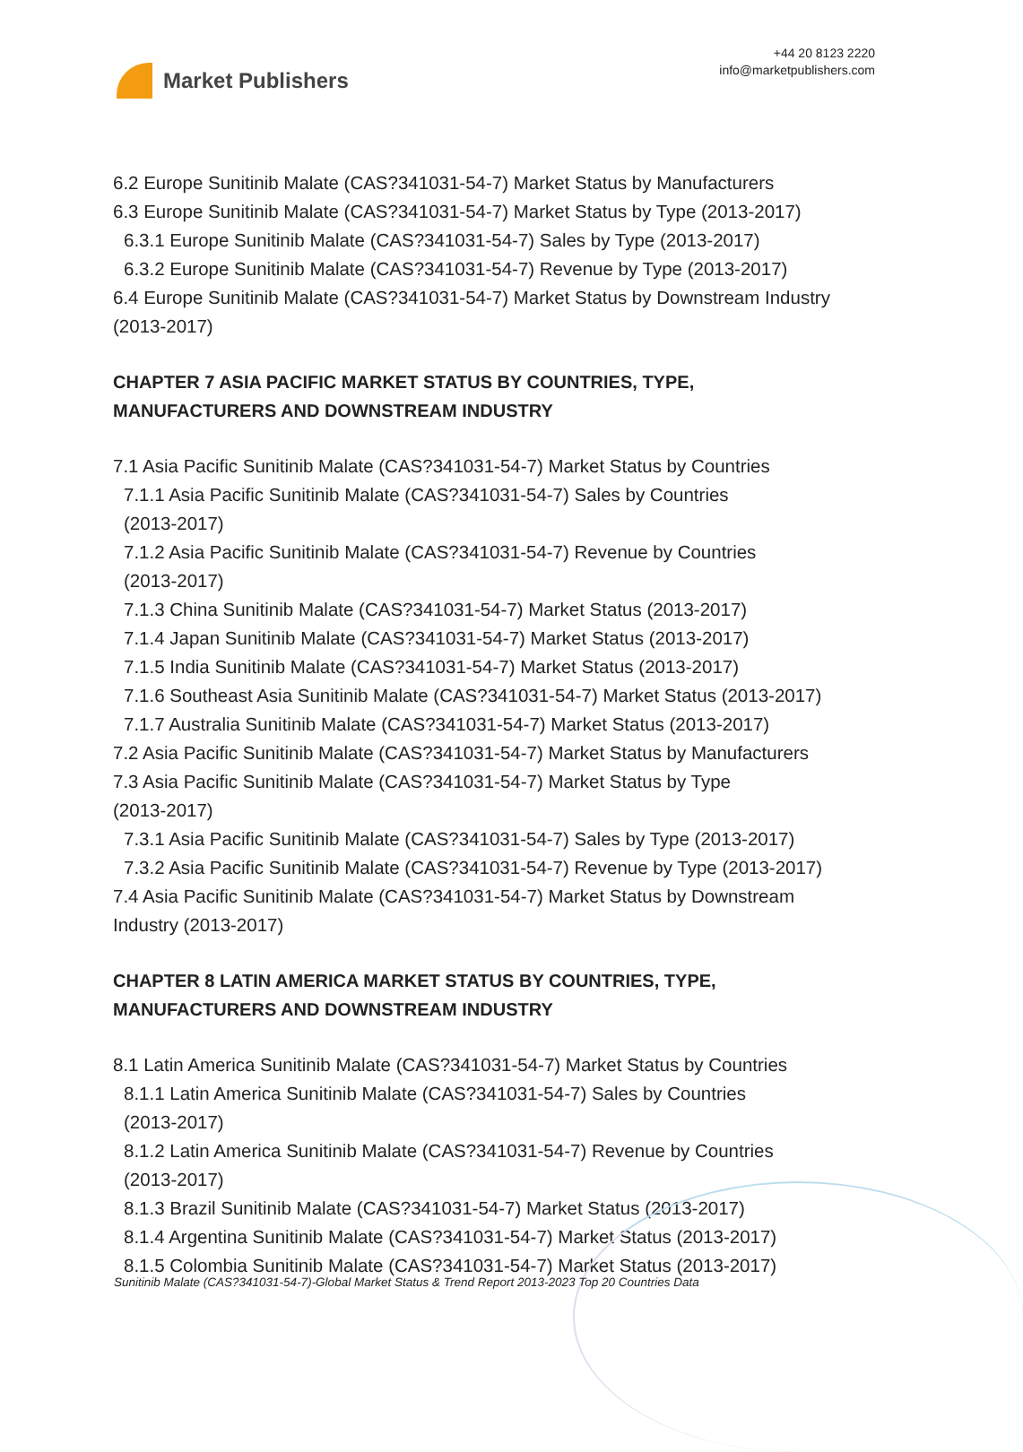Market Publishers
+44 20 8123 2220
info@marketpublishers.com
6.2 Europe Sunitinib Malate (CAS?341031-54-7) Market Status by Manufacturers
6.3 Europe Sunitinib Malate (CAS?341031-54-7) Market Status by Type (2013-2017)
6.3.1 Europe Sunitinib Malate (CAS?341031-54-7) Sales by Type (2013-2017)
6.3.2 Europe Sunitinib Malate (CAS?341031-54-7) Revenue by Type (2013-2017)
6.4 Europe Sunitinib Malate (CAS?341031-54-7) Market Status by Downstream Industry (2013-2017)
CHAPTER 7 ASIA PACIFIC MARKET STATUS BY COUNTRIES, TYPE, MANUFACTURERS AND DOWNSTREAM INDUSTRY
7.1 Asia Pacific Sunitinib Malate (CAS?341031-54-7) Market Status by Countries
7.1.1 Asia Pacific Sunitinib Malate (CAS?341031-54-7) Sales by Countries
(2013-2017)
7.1.2 Asia Pacific Sunitinib Malate (CAS?341031-54-7) Revenue by Countries
(2013-2017)
7.1.3 China Sunitinib Malate (CAS?341031-54-7) Market Status (2013-2017)
7.1.4 Japan Sunitinib Malate (CAS?341031-54-7) Market Status (2013-2017)
7.1.5 India Sunitinib Malate (CAS?341031-54-7) Market Status (2013-2017)
7.1.6 Southeast Asia Sunitinib Malate (CAS?341031-54-7) Market Status (2013-2017)
7.1.7 Australia Sunitinib Malate (CAS?341031-54-7) Market Status (2013-2017)
7.2 Asia Pacific Sunitinib Malate (CAS?341031-54-7) Market Status by Manufacturers
7.3 Asia Pacific Sunitinib Malate (CAS?341031-54-7) Market Status by Type
(2013-2017)
7.3.1 Asia Pacific Sunitinib Malate (CAS?341031-54-7) Sales by Type (2013-2017)
7.3.2 Asia Pacific Sunitinib Malate (CAS?341031-54-7) Revenue by Type (2013-2017)
7.4 Asia Pacific Sunitinib Malate (CAS?341031-54-7) Market Status by Downstream
Industry (2013-2017)
CHAPTER 8 LATIN AMERICA MARKET STATUS BY COUNTRIES, TYPE, MANUFACTURERS AND DOWNSTREAM INDUSTRY
8.1 Latin America Sunitinib Malate (CAS?341031-54-7) Market Status by Countries
8.1.1 Latin America Sunitinib Malate (CAS?341031-54-7) Sales by Countries
(2013-2017)
8.1.2 Latin America Sunitinib Malate (CAS?341031-54-7) Revenue by Countries
(2013-2017)
8.1.3 Brazil Sunitinib Malate (CAS?341031-54-7) Market Status (2013-2017)
8.1.4 Argentina Sunitinib Malate (CAS?341031-54-7) Market Status (2013-2017)
8.1.5 Colombia Sunitinib Malate (CAS?341031-54-7) Market Status (2013-2017)
Sunitinib Malate (CAS?341031-54-7)-Global Market Status & Trend Report 2013-2023 Top 20 Countries Data